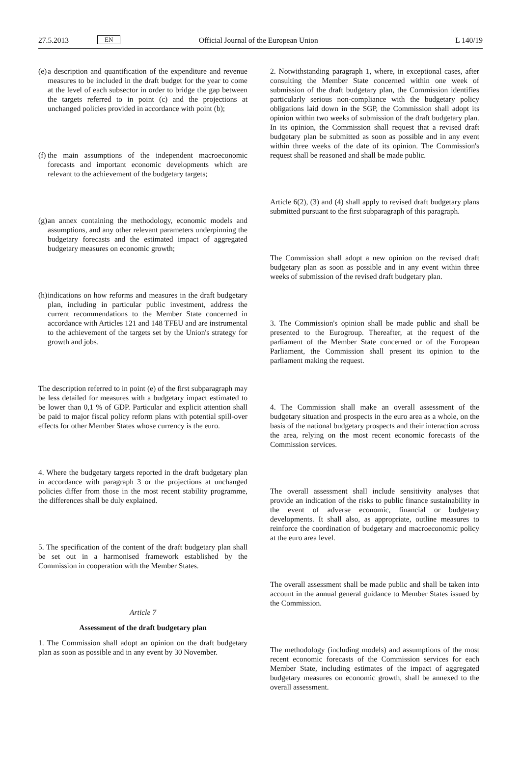27.5.2013 EN Official Journal of the European Union L 140/19
(e)
a description and quantification of the expenditure and revenue measures to be included in the draft budget for the year to come at the level of each subsector in order to bridge the gap between the targets referred to in point (c) and the projections at unchanged policies provided in accordance with point (b);
(f)
the main assumptions of the independent macroeconomic forecasts and important economic developments which are relevant to the achievement of the budgetary targets;
(g)
an annex containing the methodology, economic models and assumptions, and any other relevant parameters underpinning the budgetary forecasts and the estimated impact of aggregated budgetary measures on economic growth;
(h)
indications on how reforms and measures in the draft budgetary plan, including in particular public investment, address the current recommendations to the Member State concerned in accordance with Articles 121 and 148 TFEU and are instrumental to the achievement of the targets set by the Union's strategy for growth and jobs.
The description referred to in point (e) of the first subparagraph may be less detailed for measures with a budgetary impact estimated to be lower than 0,1 % of GDP. Particular and explicit attention shall be paid to major fiscal policy reform plans with potential spill-over effects for other Member States whose currency is the euro.
4. Where the budgetary targets reported in the draft budgetary plan in accordance with paragraph 3 or the projections at unchanged policies differ from those in the most recent stability programme, the differences shall be duly explained.
5. The specification of the content of the draft budgetary plan shall be set out in a harmonised framework established by the Commission in cooperation with the Member States.
Article 7
Assessment of the draft budgetary plan
1. The Commission shall adopt an opinion on the draft budgetary plan as soon as possible and in any event by 30 November.
2. Notwithstanding paragraph 1, where, in exceptional cases, after consulting the Member State concerned within one week of submission of the draft budgetary plan, the Commission identifies particularly serious non-compliance with the budgetary policy obligations laid down in the SGP, the Commission shall adopt its opinion within two weeks of submission of the draft budgetary plan. In its opinion, the Commission shall request that a revised draft budgetary plan be submitted as soon as possible and in any event within three weeks of the date of its opinion. The Commission's request shall be reasoned and shall be made public.
Article 6(2), (3) and (4) shall apply to revised draft budgetary plans submitted pursuant to the first subparagraph of this paragraph.
The Commission shall adopt a new opinion on the revised draft budgetary plan as soon as possible and in any event within three weeks of submission of the revised draft budgetary plan.
3. The Commission's opinion shall be made public and shall be presented to the Eurogroup. Thereafter, at the request of the parliament of the Member State concerned or of the European Parliament, the Commission shall present its opinion to the parliament making the request.
4. The Commission shall make an overall assessment of the budgetary situation and prospects in the euro area as a whole, on the basis of the national budgetary prospects and their interaction across the area, relying on the most recent economic forecasts of the Commission services.
The overall assessment shall include sensitivity analyses that provide an indication of the risks to public finance sustainability in the event of adverse economic, financial or budgetary developments. It shall also, as appropriate, outline measures to reinforce the coordination of budgetary and macroeconomic policy at the euro area level.
The overall assessment shall be made public and shall be taken into account in the annual general guidance to Member States issued by the Commission.
The methodology (including models) and assumptions of the most recent economic forecasts of the Commission services for each Member State, including estimates of the impact of aggregated budgetary measures on economic growth, shall be annexed to the overall assessment.